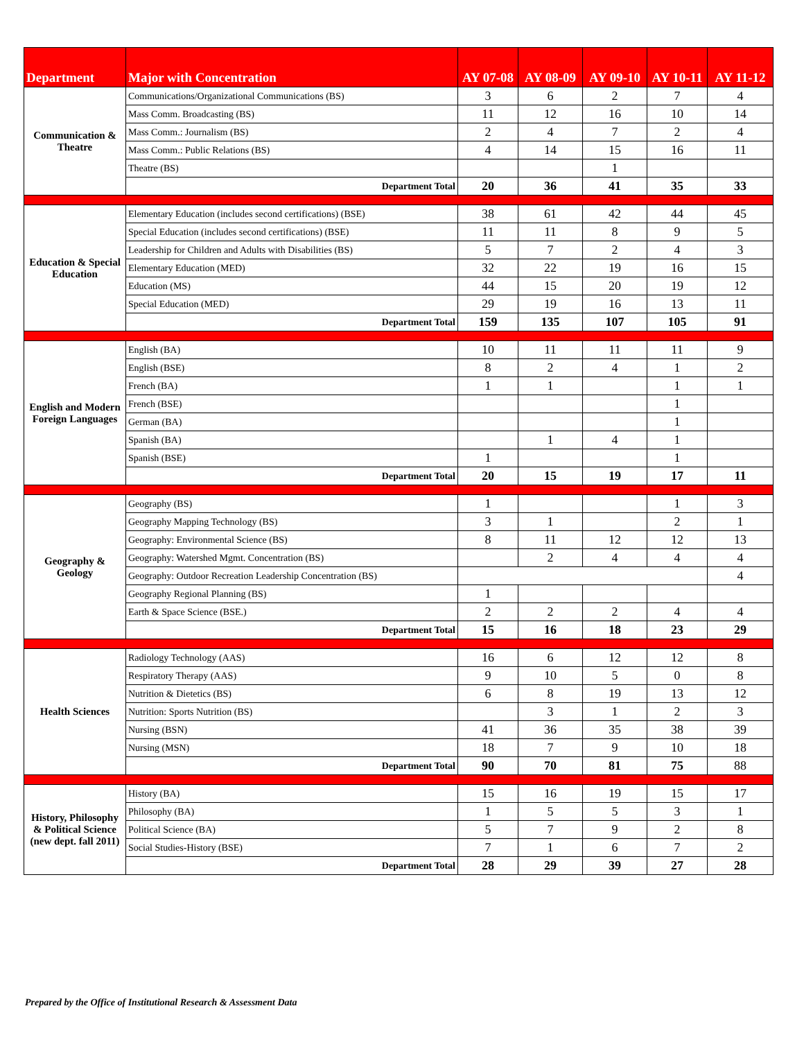| Department | Major with Concentration | AY 07-08 | AY 08-09 | AY 09-10 | AY 10-11 | AY 11-12 |
| --- | --- | --- | --- | --- | --- | --- |
| Communication & Theatre | Communications/Organizational Communications (BS) | 3 | 6 | 2 | 7 | 4 |
| | Mass Comm. Broadcasting (BS) | 11 | 12 | 16 | 10 | 14 |
| | Mass Comm.: Journalism (BS) | 2 | 4 | 7 | 2 | 4 |
| | Mass Comm.: Public Relations (BS) | 4 | 14 | 15 | 16 | 11 |
| | Theatre (BS) | | | 1 | | |
| | Department Total | 20 | 36 | 41 | 35 | 33 |
| Education & Special Education | Elementary Education (includes second certifications) (BSE) | 38 | 61 | 42 | 44 | 45 |
| | Special Education (includes second certifications) (BSE) | 11 | 11 | 8 | 9 | 5 |
| | Leadership for Children and Adults with Disabilities (BS) | 5 | 7 | 2 | 4 | 3 |
| | Elementary Education (MED) | 32 | 22 | 19 | 16 | 15 |
| | Education (MS) | 44 | 15 | 20 | 19 | 12 |
| | Special Education (MED) | 29 | 19 | 16 | 13 | 11 |
| | Department Total | 159 | 135 | 107 | 105 | 91 |
| English and Modern Foreign Languages | English (BA) | 10 | 11 | 11 | 11 | 9 |
| | English (BSE) | 8 | 2 | 4 | 1 | 2 |
| | French (BA) | 1 | 1 | | 1 | 1 |
| | French (BSE) | | | | 1 | |
| | German (BA) | | | | 1 | |
| | Spanish (BA) | | 1 | 4 | 1 | |
| | Spanish (BSE) | 1 | | | 1 | |
| | Department Total | 20 | 15 | 19 | 17 | 11 |
| Geography & Geology | Geography (BS) | 1 | | | 1 | 3 |
| | Geography Mapping Technology (BS) | 3 | 1 | | 2 | 1 |
| | Geography: Environmental Science (BS) | 8 | 11 | 12 | 12 | 13 |
| | Geography: Watershed Mgmt. Concentration (BS) | | 2 | 4 | 4 | 4 |
| | Geography: Outdoor Recreation Leadership Concentration (BS) | | | | | 4 |
| | Geography Regional Planning (BS) | 1 | | | | |
| | Earth & Space Science (BSE.) | 2 | 2 | 2 | 4 | 4 |
| | Department Total | 15 | 16 | 18 | 23 | 29 |
| Health Sciences | Radiology Technology (AAS) | 16 | 6 | 12 | 12 | 8 |
| | Respiratory Therapy (AAS) | 9 | 10 | 5 | 0 | 8 |
| | Nutrition & Dietetics (BS) | 6 | 8 | 19 | 13 | 12 |
| | Nutrition: Sports Nutrition (BS) | | 3 | 1 | 2 | 3 |
| | Nursing (BSN) | 41 | 36 | 35 | 38 | 39 |
| | Nursing (MSN) | 18 | 7 | 9 | 10 | 18 |
| | Department Total | 90 | 70 | 81 | 75 | 88 |
| History, Philosophy & Political Science (new dept. fall 2011) | History (BA) | 15 | 16 | 19 | 15 | 17 |
| | Philosophy (BA) | 1 | 5 | 5 | 3 | 1 |
| | Political Science (BA) | 5 | 7 | 9 | 2 | 8 |
| | Social Studies-History (BSE) | 7 | 1 | 6 | 7 | 2 |
| | Department Total | 28 | 29 | 39 | 27 | 28 |
Prepared by the Office of Institutional Research & Assessment Data